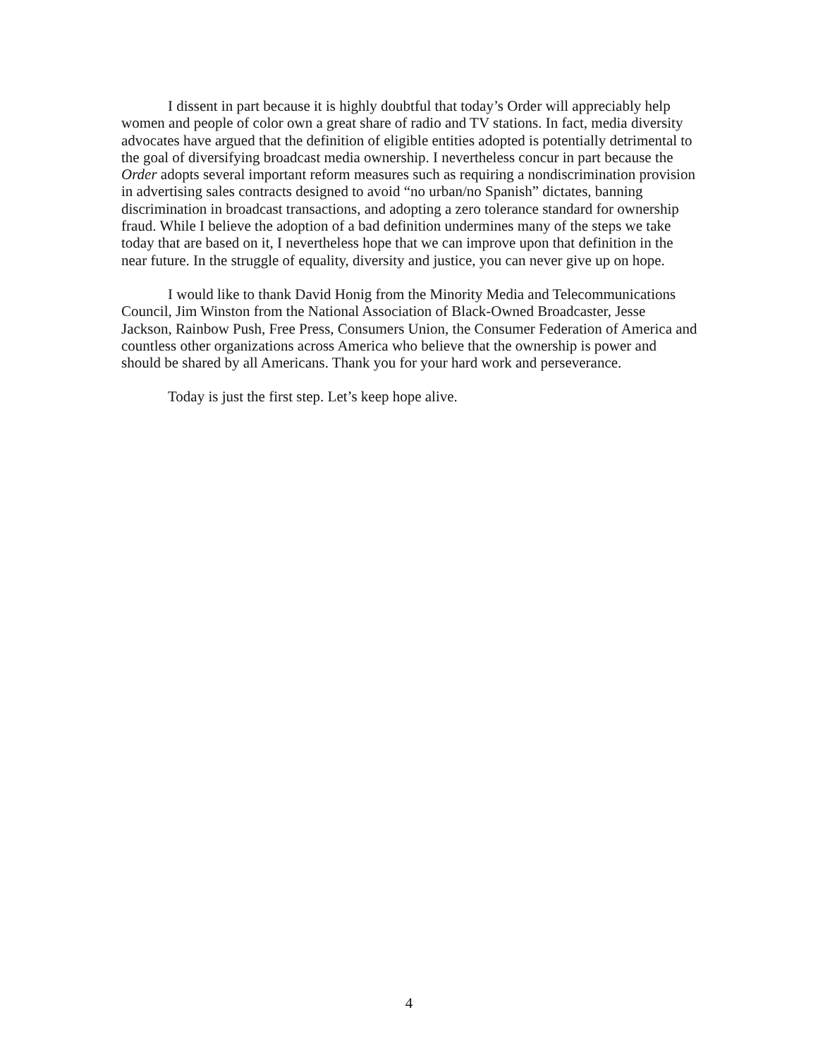I dissent in part because it is highly doubtful that today’s Order will appreciably help women and people of color own a great share of radio and TV stations. In fact, media diversity advocates have argued that the definition of eligible entities adopted is potentially detrimental to the goal of diversifying broadcast media ownership. I nevertheless concur in part because the Order adopts several important reform measures such as requiring a nondiscrimination provision in advertising sales contracts designed to avoid “no urban/no Spanish” dictates, banning discrimination in broadcast transactions, and adopting a zero tolerance standard for ownership fraud. While I believe the adoption of a bad definition undermines many of the steps we take today that are based on it, I nevertheless hope that we can improve upon that definition in the near future. In the struggle of equality, diversity and justice, you can never give up on hope.
I would like to thank David Honig from the Minority Media and Telecommunications Council, Jim Winston from the National Association of Black-Owned Broadcaster, Jesse Jackson, Rainbow Push, Free Press, Consumers Union, the Consumer Federation of America and countless other organizations across America who believe that the ownership is power and should be shared by all Americans. Thank you for your hard work and perseverance.
Today is just the first step. Let’s keep hope alive.
4